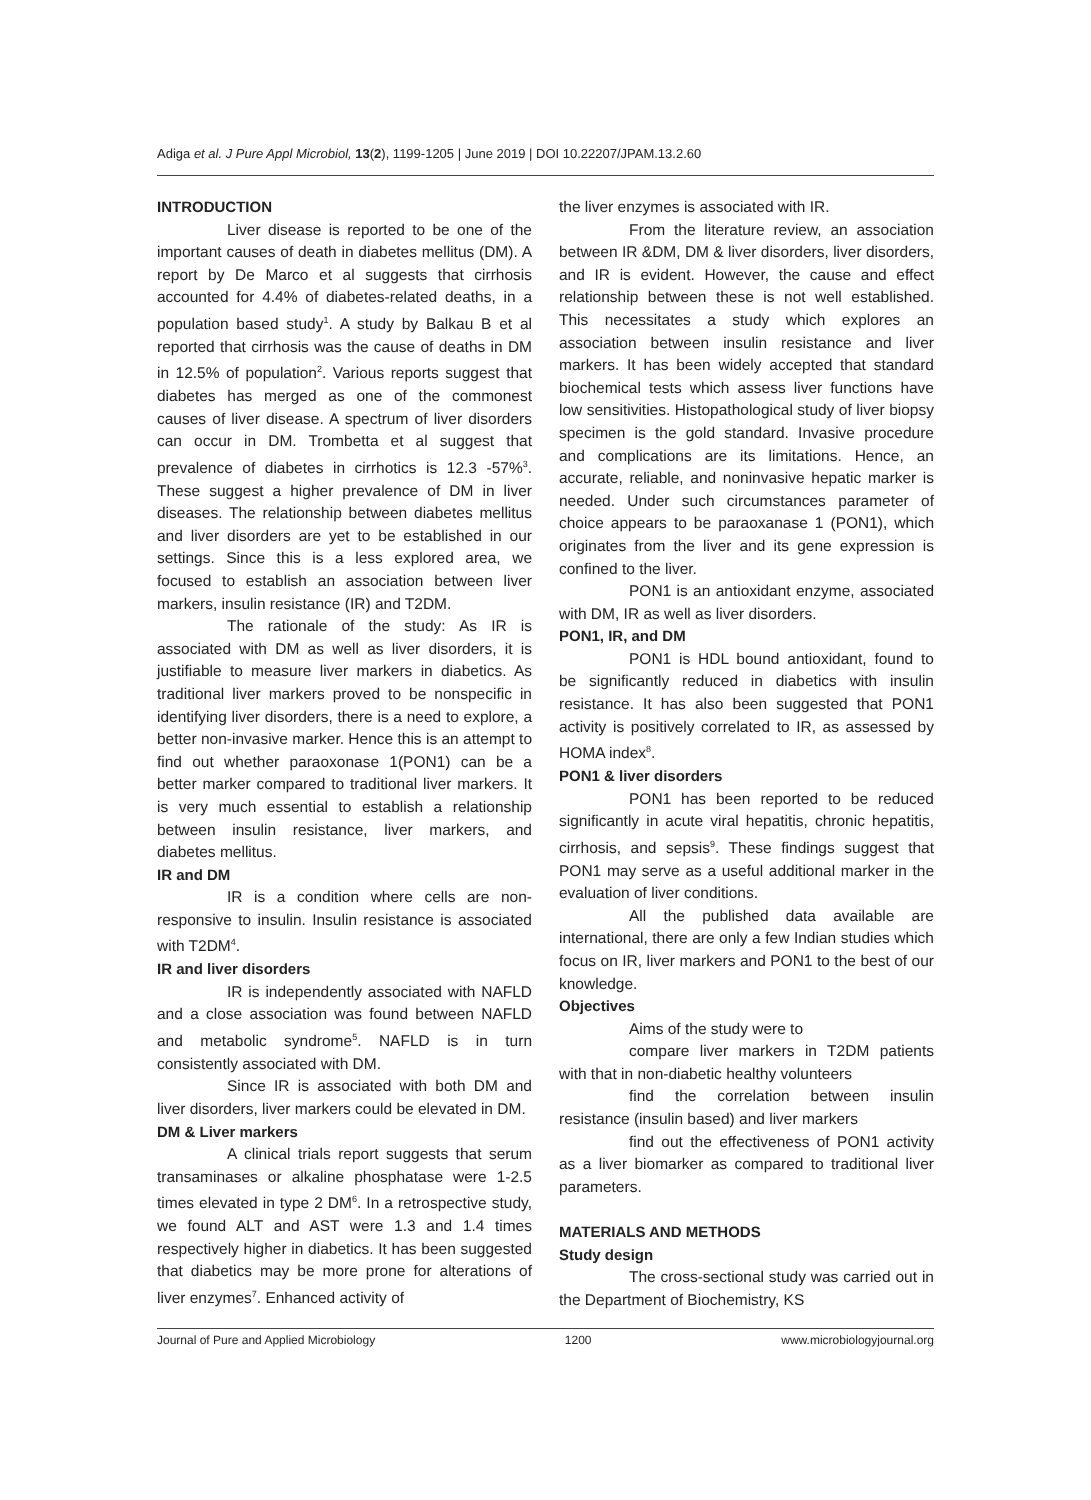Adiga et al. J Pure Appl Microbiol, 13(2), 1199-1205 | June 2019 | DOI 10.22207/JPAM.13.2.60
INTRODUCTION
Liver disease is reported to be one of the important causes of death in diabetes mellitus (DM). A report by De Marco et al suggests that cirrhosis accounted for 4.4% of diabetes-related deaths, in a population based study<sup>1</sup>. A study by Balkau B et al reported that cirrhosis was the cause of deaths in DM in 12.5% of population<sup>2</sup>. Various reports suggest that diabetes has merged as one of the commonest causes of liver disease. A spectrum of liver disorders can occur in DM. Trombetta et al suggest that prevalence of diabetes in cirrhotics is 12.3 -57%<sup>3</sup>. These suggest a higher prevalence of DM in liver diseases. The relationship between diabetes mellitus and liver disorders are yet to be established in our settings. Since this is a less explored area, we focused to establish an association between liver markers, insulin resistance (IR) and T2DM.
The rationale of the study: As IR is associated with DM as well as liver disorders, it is justifiable to measure liver markers in diabetics. As traditional liver markers proved to be nonspecific in identifying liver disorders, there is a need to explore, a better non-invasive marker. Hence this is an attempt to find out whether paraoxonase 1(PON1) can be a better marker compared to traditional liver markers. It is very much essential to establish a relationship between insulin resistance, liver markers, and diabetes mellitus.
IR and DM
IR is a condition where cells are non-responsive to insulin. Insulin resistance is associated with T2DM<sup>4</sup>.
IR and liver disorders
IR is independently associated with NAFLD and a close association was found between NAFLD and metabolic syndrome<sup>5</sup>. NAFLD is in turn consistently associated with DM.
Since IR is associated with both DM and liver disorders, liver markers could be elevated in DM.
DM & Liver markers
A clinical trials report suggests that serum transaminases or alkaline phosphatase were 1-2.5 times elevated in type 2 DM<sup>6</sup>. In a retrospective study, we found ALT and AST were 1.3 and 1.4 times respectively higher in diabetics. It has been suggested that diabetics may be more prone for alterations of liver enzymes<sup>7</sup>. Enhanced activity of
the liver enzymes is associated with IR.
From the literature review, an association between IR &DM, DM & liver disorders, liver disorders, and IR is evident. However, the cause and effect relationship between these is not well established. This necessitates a study which explores an association between insulin resistance and liver markers. It has been widely accepted that standard biochemical tests which assess liver functions have low sensitivities. Histopathological study of liver biopsy specimen is the gold standard. Invasive procedure and complications are its limitations. Hence, an accurate, reliable, and noninvasive hepatic marker is needed. Under such circumstances parameter of choice appears to be paraoxanase 1 (PON1), which originates from the liver and its gene expression is confined to the liver.
PON1 is an antioxidant enzyme, associated with DM, IR as well as liver disorders.
PON1, IR, and DM
PON1 is HDL bound antioxidant, found to be significantly reduced in diabetics with insulin resistance. It has also been suggested that PON1 activity is positively correlated to IR, as assessed by HOMA index<sup>8</sup>.
PON1 & liver disorders
PON1 has been reported to be reduced significantly in acute viral hepatitis, chronic hepatitis, cirrhosis, and sepsis<sup>9</sup>. These findings suggest that PON1 may serve as a useful additional marker in the evaluation of liver conditions.
All the published data available are international, there are only a few Indian studies which focus on IR, liver markers and PON1 to the best of our knowledge.
Objectives
Aims of the study were to
compare liver markers in T2DM patients with that in non-diabetic healthy volunteers
find the correlation between insulin resistance (insulin based) and liver markers
find out the effectiveness of PON1 activity as a liver biomarker as compared to traditional liver parameters.
MATERIALS AND METHODS
Study design
The cross-sectional study was carried out in the Department of Biochemistry, KS
Journal of Pure and Applied Microbiology 1200 www.microbiologyjournal.org